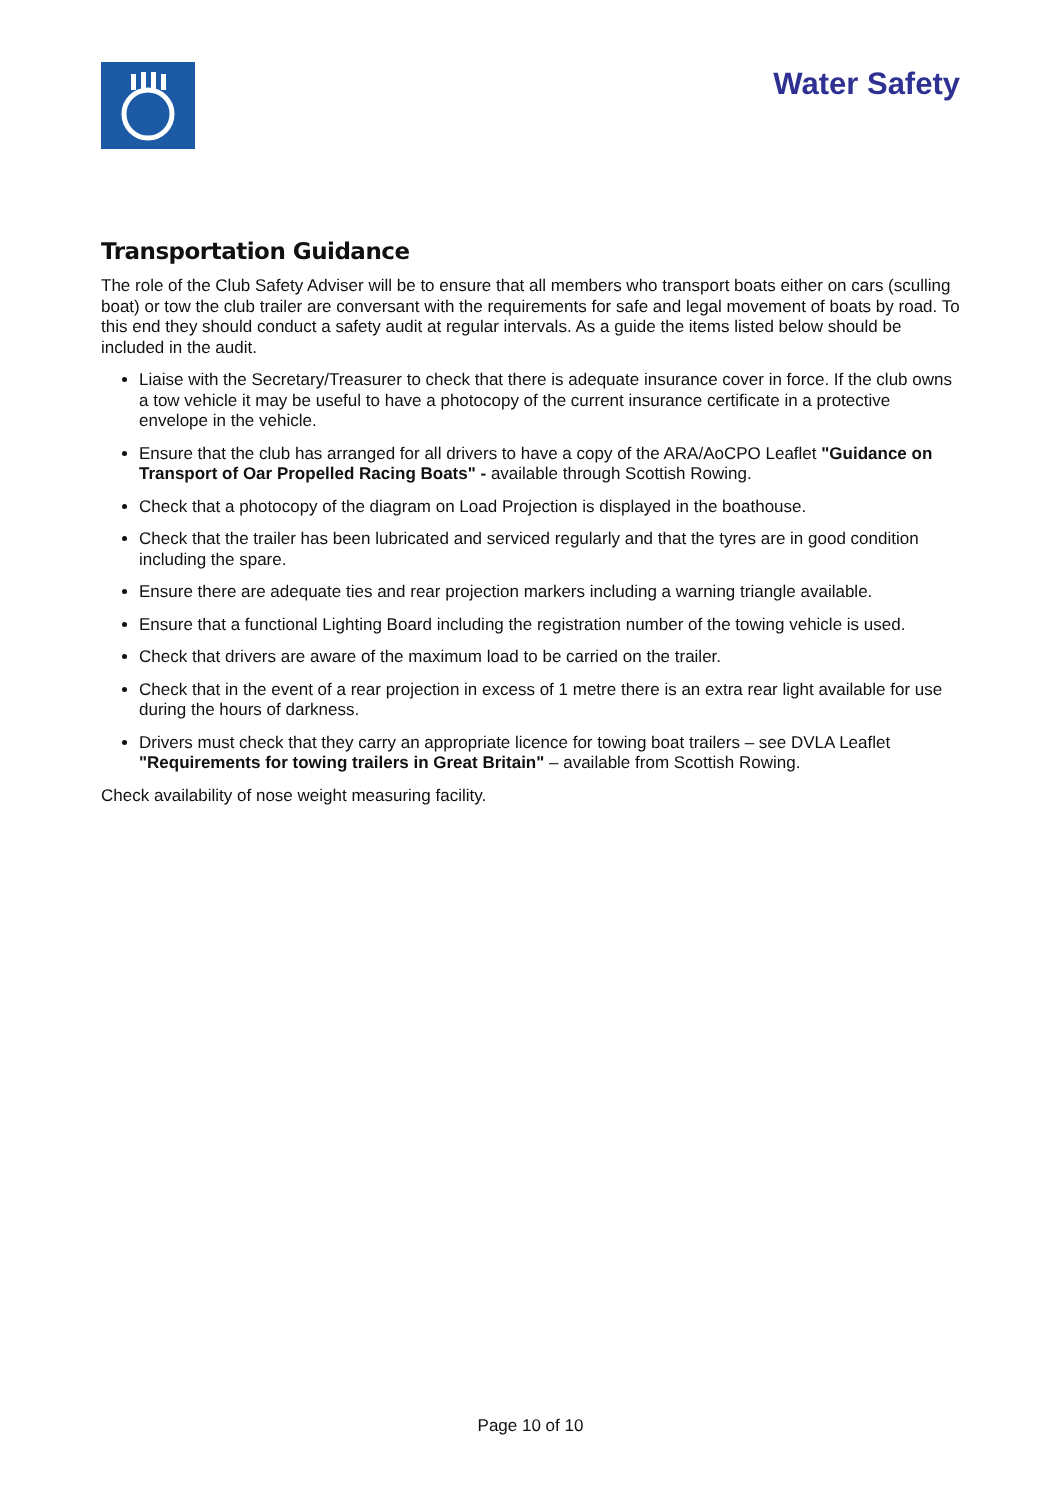Water Safety
Transportation Guidance
The role of the Club Safety Adviser will be to ensure that all members who transport boats either on cars (sculling boat) or tow the club trailer are conversant with the requirements for safe and legal movement of boats by road. To this end they should conduct a safety audit at regular intervals. As a guide the items listed below should be included in the audit.
Liaise with the Secretary/Treasurer to check that there is adequate insurance cover in force. If the club owns a tow vehicle it may be useful to have a photocopy of the current insurance certificate in a protective envelope in the vehicle.
Ensure that the club has arranged for all drivers to have a copy of the ARA/AoCPO Leaflet "Guidance on Transport of Oar Propelled Racing Boats" - available through Scottish Rowing.
Check that a photocopy of the diagram on Load Projection is displayed in the boathouse.
Check that the trailer has been lubricated and serviced regularly and that the tyres are in good condition including the spare.
Ensure there are adequate ties and rear projection markers including a warning triangle available.
Ensure that a functional Lighting Board including the registration number of the towing vehicle is used.
Check that drivers are aware of the maximum load to be carried on the trailer.
Check that in the event of a rear projection in excess of 1 metre there is an extra rear light available for use during the hours of darkness.
Drivers must check that they carry an appropriate licence for towing boat trailers – see DVLA Leaflet "Requirements for towing trailers in Great Britain" – available from Scottish Rowing.
Check availability of nose weight measuring facility.
Page 10 of 10